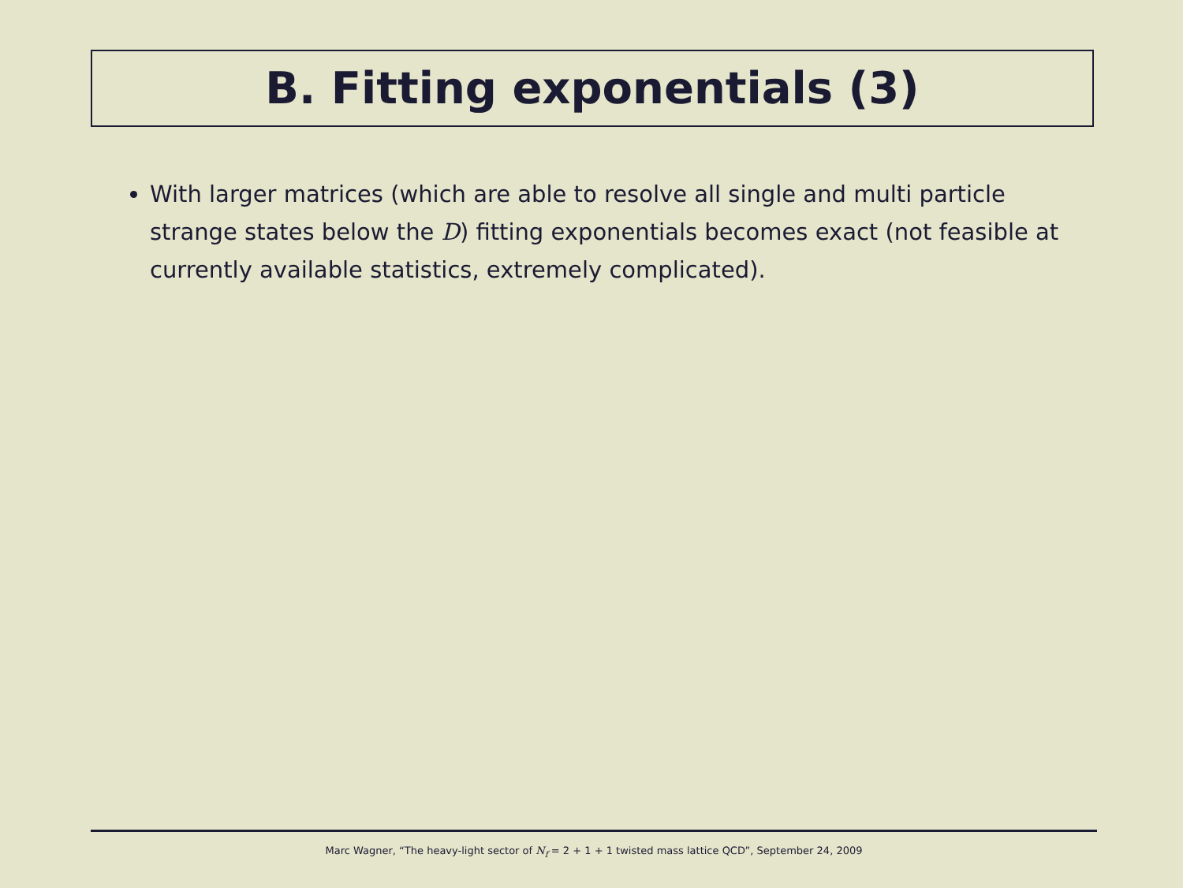B. Fitting exponentials (3)
With larger matrices (which are able to resolve all single and multi particle strange states below the D) fitting exponentials becomes exact (not feasible at currently available statistics, extremely complicated).
Marc Wagner, “The heavy-light sector of N<sub>f</sub> = 2 + 1 + 1 twisted mass lattice QCD”, September 24, 2009